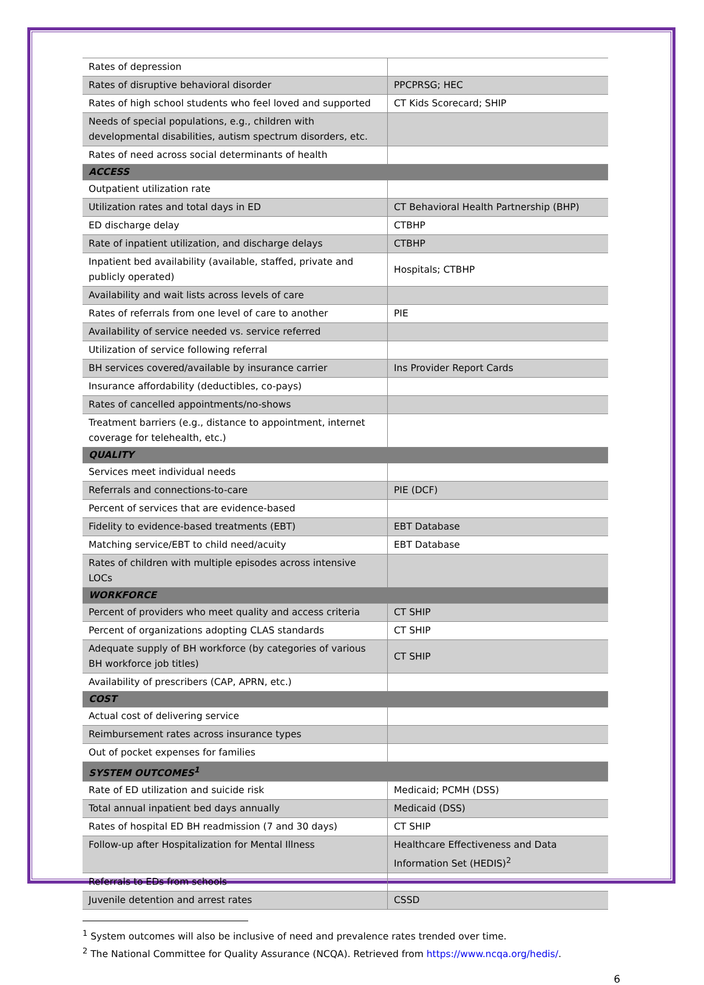| Rates of depression | |
| Rates of disruptive behavioral disorder | PPCPRSG; HEC |
| Rates of high school students who feel loved and supported | CT Kids Scorecard; SHIP |
| Needs of special populations, e.g., children with developmental disabilities, autism spectrum disorders, etc. | |
| Rates of need across social determinants of health | |
| ACCESS | |
| Outpatient utilization rate | |
| Utilization rates and total days in ED | CT Behavioral Health Partnership (BHP) |
| ED discharge delay | CTBHP |
| Rate of inpatient utilization, and discharge delays | CTBHP |
| Inpatient bed availability (available, staffed, private and publicly operated) | Hospitals; CTBHP |
| Availability and wait lists across levels of care | |
| Rates of referrals from one level of care to another | PIE |
| Availability of service needed vs. service referred | |
| Utilization of service following referral | |
| BH services covered/available by insurance carrier | Ins Provider Report Cards |
| Insurance affordability (deductibles, co-pays) | |
| Rates of cancelled appointments/no-shows | |
| Treatment barriers (e.g., distance to appointment, internet coverage for telehealth, etc.) | |
| QUALITY | |
| Services meet individual needs | |
| Referrals and connections-to-care | PIE (DCF) |
| Percent of services that are evidence-based | |
| Fidelity to evidence-based treatments (EBT) | EBT Database |
| Matching service/EBT to child need/acuity | EBT Database |
| Rates of children with multiple episodes across intensive LOCs | |
| WORKFORCE | |
| Percent of providers who meet quality and access criteria | CT SHIP |
| Percent of organizations adopting CLAS standards | CT SHIP |
| Adequate supply of BH workforce (by categories of various BH workforce job titles) | CT SHIP |
| Availability of prescribers (CAP, APRN, etc.) | |
| COST | |
| Actual cost of delivering service | |
| Reimbursement rates across insurance types | |
| Out of pocket expenses for families | |
| SYSTEM OUTCOMES<sup>1</sup> | |
| Rate of ED utilization and suicide risk | Medicaid; PCMH (DSS) |
| Total annual inpatient bed days annually | Medicaid (DSS) |
| Rates of hospital ED BH readmission (7 and 30 days) | CT SHIP |
| Follow-up after Hospitalization for Mental Illness | Healthcare Effectiveness and Data Information Set (HEDIS)<sup>2</sup> |
| Referrals to EDs from schools | |
| Juvenile detention and arrest rates | CSSD |
<sup>1</sup> System outcomes will also be inclusive of need and prevalence rates trended over time.
<sup>2</sup> The National Committee for Quality Assurance (NCQA). Retrieved from https://www.ncqa.org/hedis/.
6